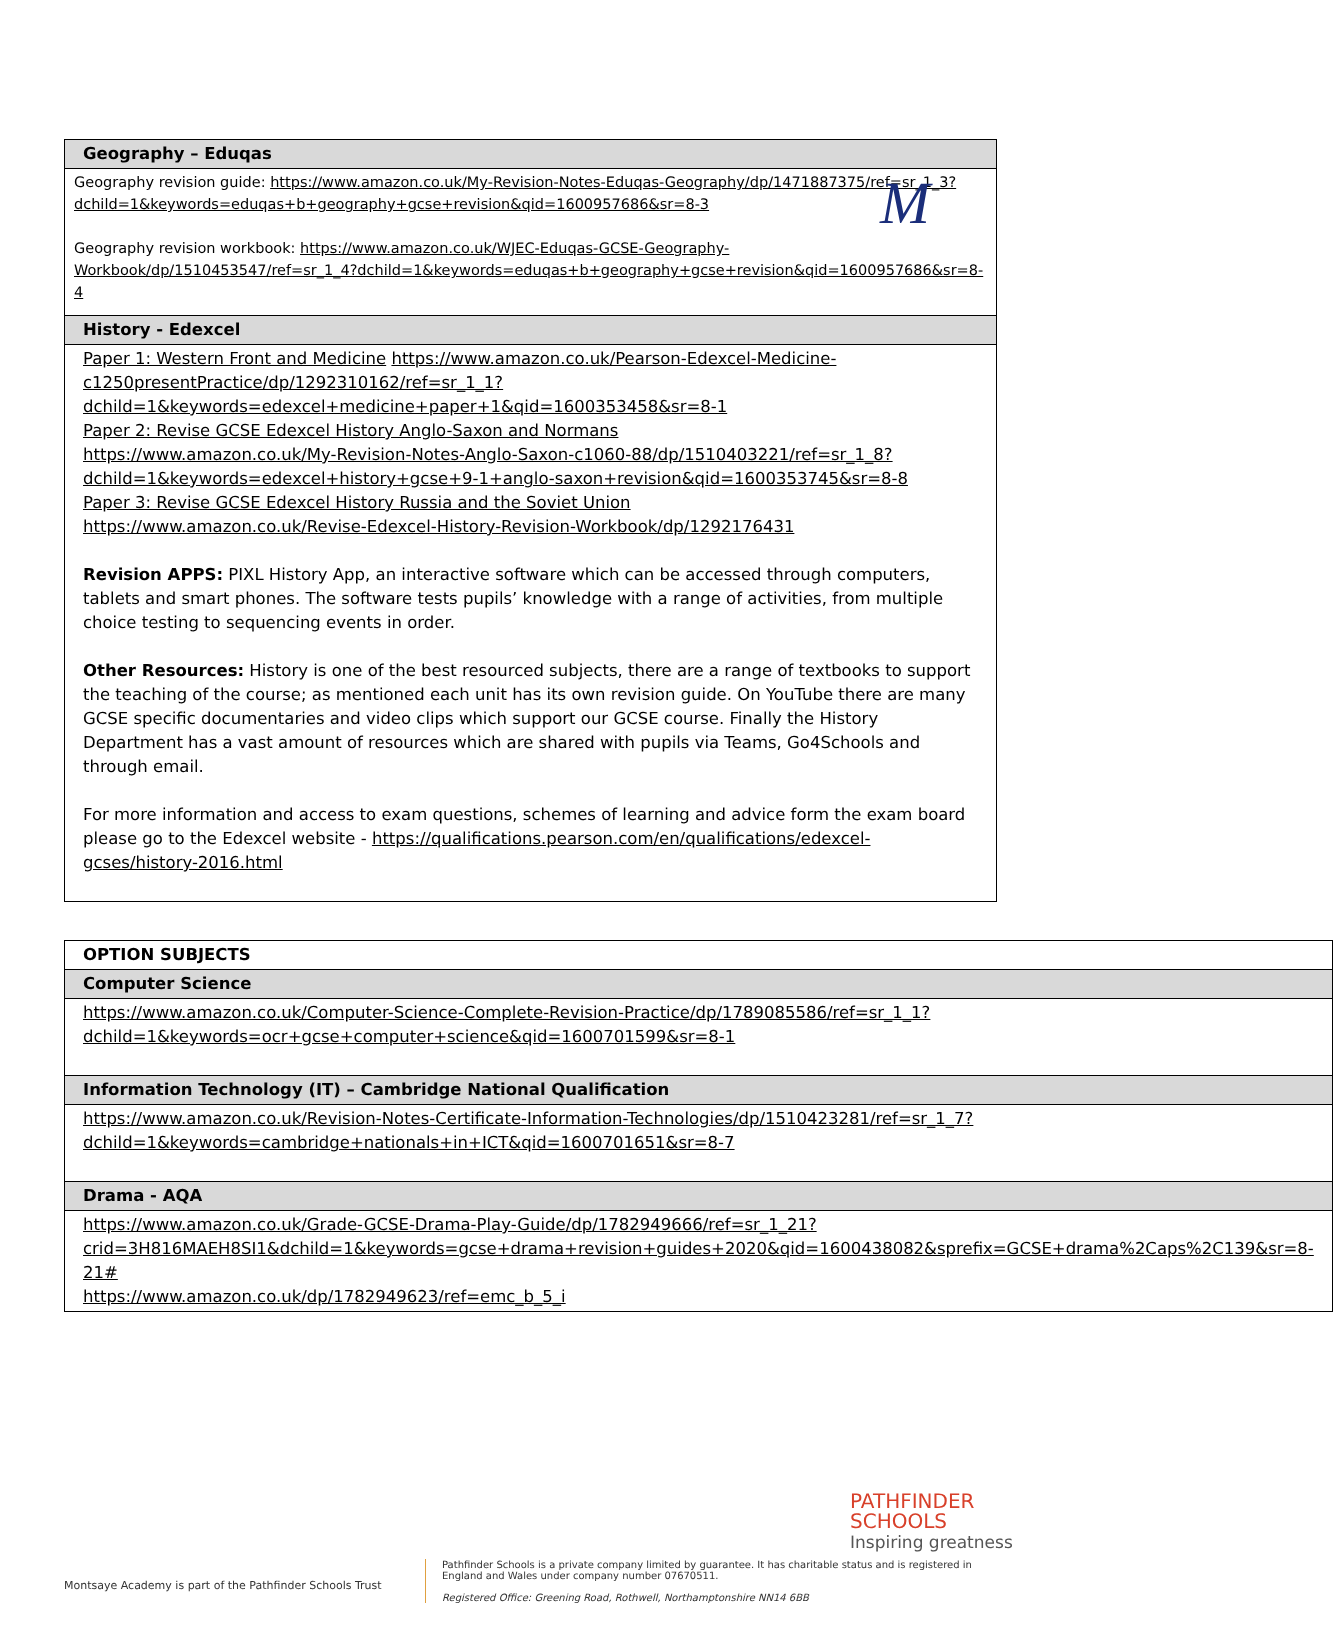M
| Geography – Eduqas |
| --- |
| Geography revision guide: https://www.amazon.co.uk/My-Revision-Notes-Eduqas-Geography/dp/1471887375/ref=sr_1_3?dchild=1&keywords=eduqas+b+geography+gcse+revision&qid=1600957686&sr=8-3 Geography revision workbook: https://www.amazon.co.uk/WJEC-Eduqas-GCSE-Geography-Workbook/dp/1510453547/ref=sr_1_4?dchild=1&keywords=eduqas+b+geography+gcse+revision&qid=1600957686&sr=8-4 |
| History - Edexcel |
| Paper 1: Western Front and Medicine https://www.amazon.co.uk/Pearson-Edexcel-Medicine-c1250presentPractice/dp/1292310162/ref=sr_1_1?dchild=1&keywords=edexcel+medicine+paper+1&qid=1600353458&sr=8-1 Paper 2: Revise GCSE Edexcel History Anglo-Saxon and Normans https://www.amazon.co.uk/My-Revision-Notes-Anglo-Saxon-c1060-88/dp/1510403221/ref=sr_1_8?dchild=1&keywords=edexcel+history+gcse+9-1+anglo-saxon+revision&qid=1600353745&sr=8-8 Paper 3: Revise GCSE Edexcel History Russia and the Soviet Union https://www.amazon.co.uk/Revise-Edexcel-History-Revision-Workbook/dp/1292176431 Revision APPS: PIXL History App, an interactive software which can be accessed through computers, tablets and smart phones. The software tests pupils’ knowledge with a range of activities, from multiple choice testing to sequencing events in order. Other Resources: History is one of the best resourced subjects, there are a range of textbooks to support the teaching of the course; as mentioned each unit has its own revision guide. On YouTube there are many GCSE specific documentaries and video clips which support our GCSE course. Finally the History Department has a vast amount of resources which are shared with pupils via Teams, Go4Schools and through email. For more information and access to exam questions, schemes of learning and advice form the exam board please go to the Edexcel website - https://qualifications.pearson.com/en/qualifications/edexcel-gcses/history-2016.html |
| OPTION SUBJECTS |
| --- |
| Computer Science |
| https://www.amazon.co.uk/Computer-Science-Complete-Revision-Practice/dp/1789085586/ref=sr_1_1?dchild=1&keywords=ocr+gcse+computer+science&qid=1600701599&sr=8-1 |
| Information Technology (IT) – Cambridge National Qualification |
| https://www.amazon.co.uk/Revision-Notes-Certificate-Information-Technologies/dp/1510423281/ref=sr_1_7?dchild=1&keywords=cambridge+nationals+in+ICT&qid=1600701651&sr=8-7 |
| Drama - AQA |
| https://www.amazon.co.uk/Grade-GCSE-Drama-Play-Guide/dp/1782949666/ref=sr_1_21?crid=3H816MAEH8SI1&dchild=1&keywords=gcse+drama+revision+guides+2020&qid=1600438082&sprefix=GCSE+drama%2Caps%2C139&sr=8-21# https://www.amazon.co.uk/dp/1782949623/ref=emc_b_5_i |
PATHFINDER
SCHOOLS
Inspiring greatness
Montsaye Academy is part of the Pathfinder Schools Trust
Pathfinder Schools is a private company limited by guarantee. It has charitable status and is registered in England and Wales under company number 07670511.
Registered Office: Greening Road, Rothwell, Northamptonshire NN14 6BB